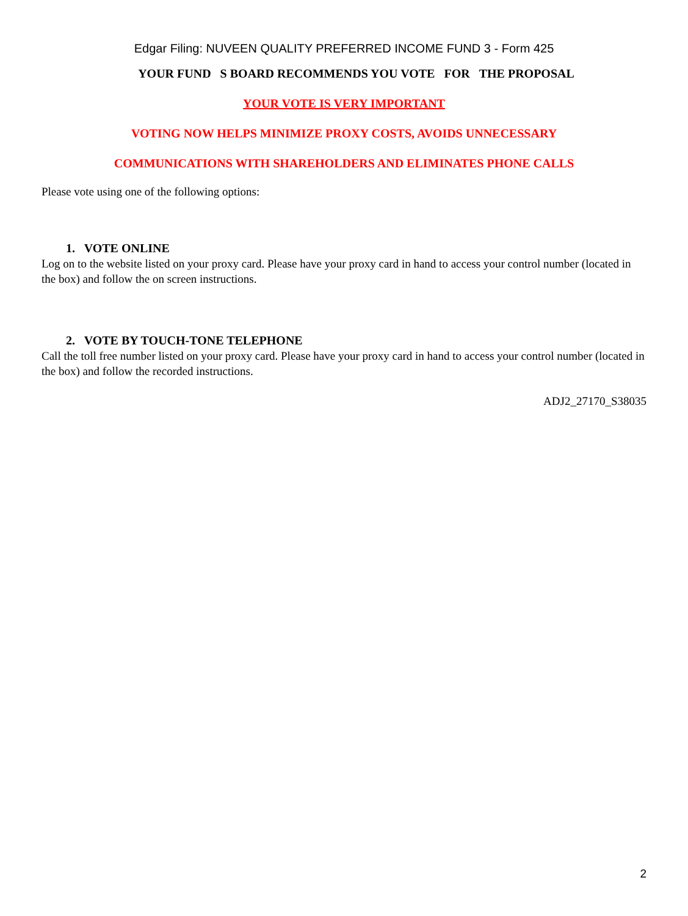Edgar Filing: NUVEEN QUALITY PREFERRED INCOME FUND 3 - Form 425
YOUR FUND S BOARD RECOMMENDS YOU VOTE FOR THE PROPOSAL
YOUR VOTE IS VERY IMPORTANT
VOTING NOW HELPS MINIMIZE PROXY COSTS, AVOIDS UNNECESSARY
COMMUNICATIONS WITH SHAREHOLDERS AND ELIMINATES PHONE CALLS
Please vote using one of the following options:
1. VOTE ONLINE
Log on to the website listed on your proxy card. Please have your proxy card in hand to access your control number (located in the box) and follow the on screen instructions.
2. VOTE BY TOUCH-TONE TELEPHONE
Call the toll free number listed on your proxy card. Please have your proxy card in hand to access your control number (located in the box) and follow the recorded instructions.
ADJ2_27170_S38035
2